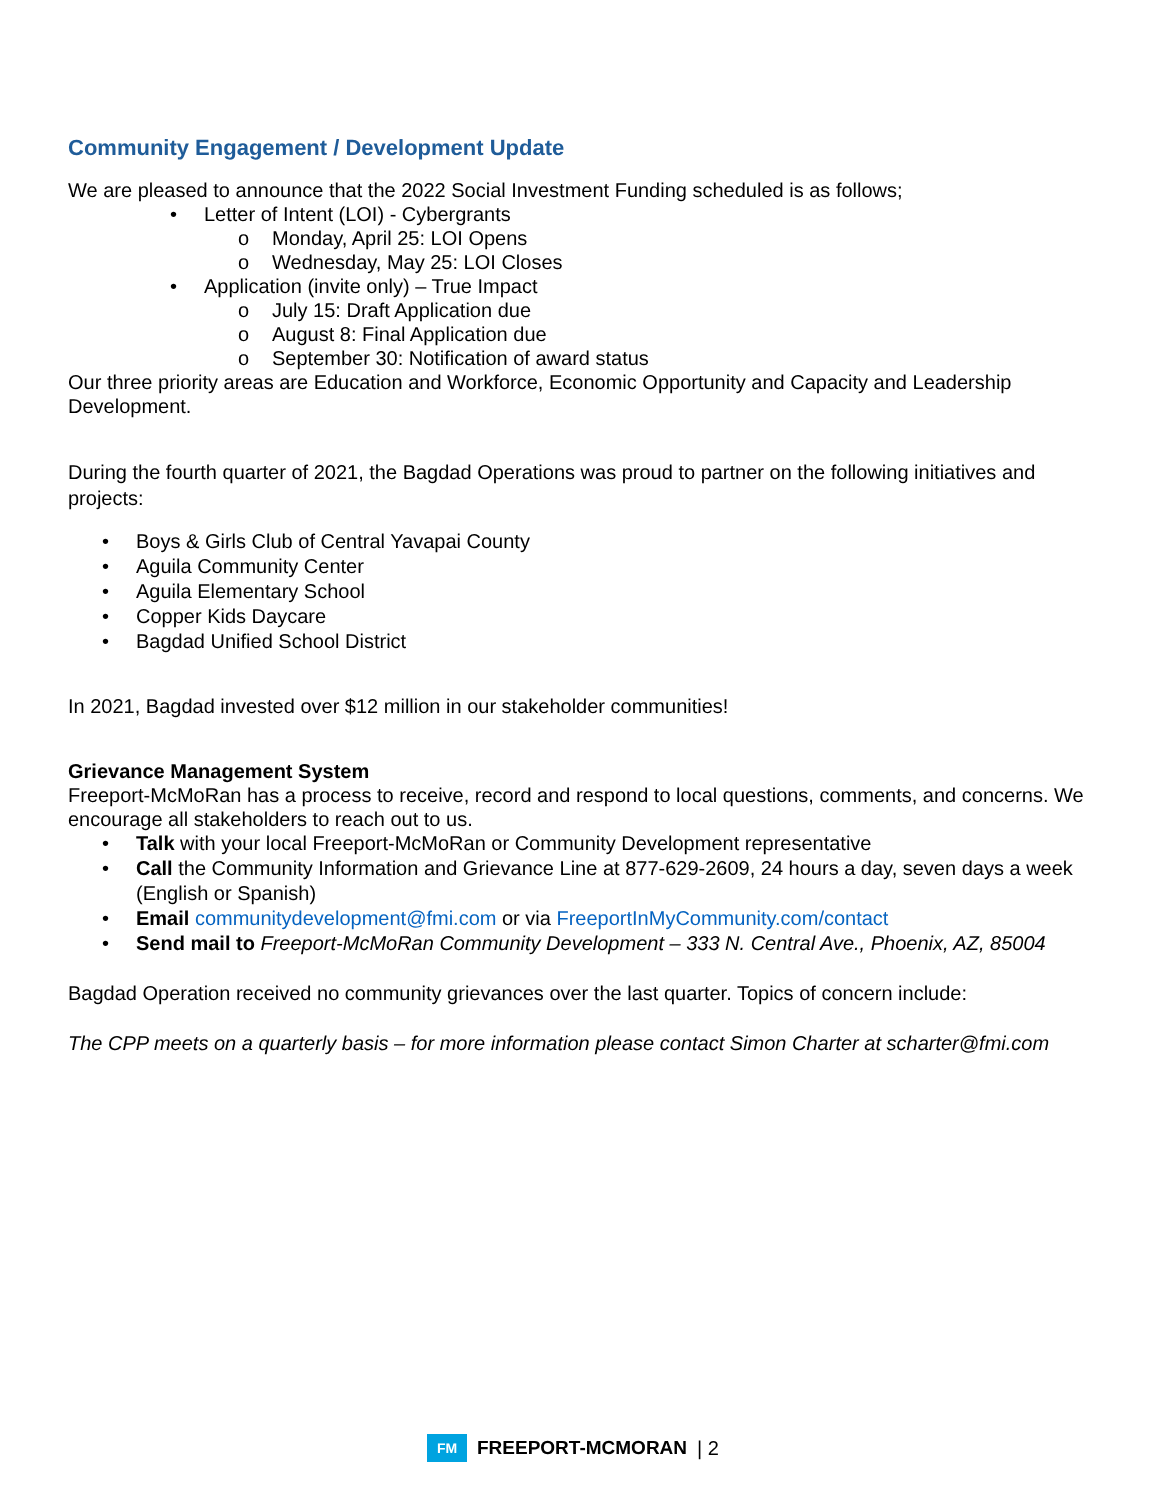Community Engagement / Development Update
We are pleased to announce that the 2022 Social Investment Funding scheduled is as follows;
• Letter of Intent (LOI) - Cybergrants
o Monday, April 25: LOI Opens
o Wednesday, May 25: LOI Closes
• Application (invite only) – True Impact
o July 15: Draft Application due
o August 8: Final Application due
o September 30: Notification of award status
Our three priority areas are Education and Workforce, Economic Opportunity and Capacity and Leadership Development.
During the fourth quarter of 2021, the Bagdad Operations was proud to partner on the following initiatives and projects:
• Boys & Girls Club of Central Yavapai County
• Aguila Community Center
• Aguila Elementary School
• Copper Kids Daycare
• Bagdad Unified School District
In 2021, Bagdad invested over $12 million in our stakeholder communities!
Grievance Management System
Freeport-McMoRan has a process to receive, record and respond to local questions, comments, and concerns. We encourage all stakeholders to reach out to us.
• Talk with your local Freeport-McMoRan or Community Development representative
• Call the Community Information and Grievance Line at 877-629-2609, 24 hours a day, seven days a week (English or Spanish)
• Email communitydevelopment@fmi.com or via FreeportInMyCommunity.com/contact
• Send mail to Freeport-McMoRan Community Development – 333 N. Central Ave., Phoenix, AZ, 85004
Bagdad Operation received no community grievances over the last quarter. Topics of concern include:
The CPP meets on a quarterly basis – for more information please contact Simon Charter at scharter@fmi.com
FM
FREEPORT-MCMORAN | 2